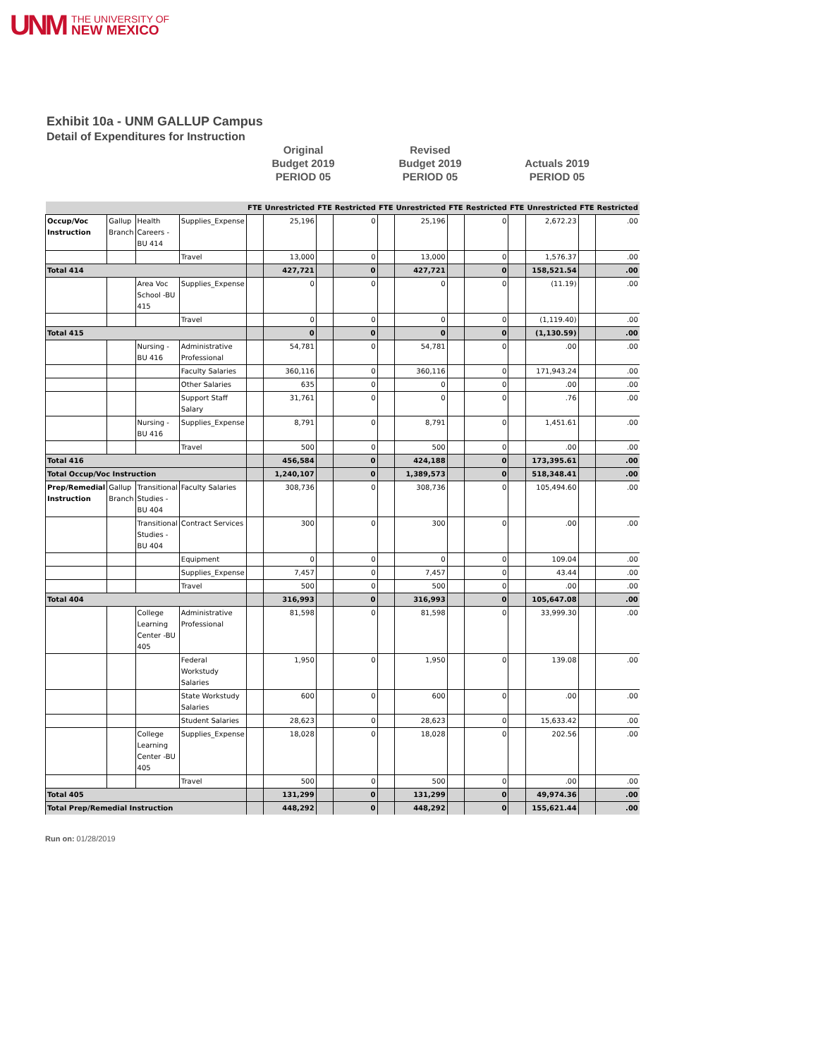UNM
THE UNIVERSITY OF
NEW MEXICO
Exhibit 10a - UNM GALLUP Campus
Detail of Expenditures for Instruction
Original
Budget 2019
PERIOD 05
Revised
Budget 2019
PERIOD 05
Actuals 2019
PERIOD 05
| | | | | FTE | Unrestricted | FTE | Restricted | FTE | Unrestricted | FTE | Restricted | FTE | Unrestricted | FTE | Restricted |
| --- | --- | --- | --- | --- | --- | --- | --- | --- | --- | --- | --- | --- | --- | --- | --- |
| Occup/Voc Instruction | Gallup Branch | Health Careers -BU 414 | Supplies_Expense | | 25,196 | | 0 | | 25,196 | | 0 | | 2,672.23 | | .00 |
| | | | Travel | | 13,000 | | 0 | | 13,000 | | 0 | | 1,576.37 | | .00 |
| Total 414 | | | | | 427,721 | | 0 | | 427,721 | | 0 | | 158,521.54 | | .00 |
| | | Area Voc School -BU 415 | Supplies_Expense | | 0 | | 0 | | 0 | | 0 | | (11.19) | | .00 |
| | | | Travel | | 0 | | 0 | | 0 | | 0 | | (1,119.40) | | .00 |
| Total 415 | | | | | 0 | | 0 | | 0 | | 0 | | (1,130.59) | | .00 |
| | | Nursing -BU 416 | Administrative Professional | | 54,781 | | 0 | | 54,781 | | 0 | | .00 | | .00 |
| | | | Faculty Salaries | | 360,116 | | 0 | | 360,116 | | 0 | | 171,943.24 | | .00 |
| | | | Other Salaries | | 635 | | 0 | | 0 | | 0 | | .00 | | .00 |
| | | | Support Staff Salary | | 31,761 | | 0 | | 0 | | 0 | | .76 | | .00 |
| | | Nursing -BU 416 | Supplies_Expense | | 8,791 | | 0 | | 8,791 | | 0 | | 1,451.61 | | .00 |
| | | | Travel | | 500 | | 0 | | 500 | | 0 | | .00 | | .00 |
| Total 416 | | | | | 456,584 | | 0 | | 424,188 | | 0 | | 173,395.61 | | .00 |
| Total Occup/Voc Instruction | | | | | 1,240,107 | | 0 | | 1,389,573 | | 0 | | 518,348.41 | | .00 |
| Prep/Remedial Instruction | Gallup Branch | Transitional Studies -BU 404 | Faculty Salaries | | 308,736 | | 0 | | 308,736 | | 0 | | 105,494.60 | | .00 |
| | | Transitional Studies -BU 404 | Contract Services | | 300 | | 0 | | 300 | | 0 | | .00 | | .00 |
| | | | Equipment | | 0 | | 0 | | 0 | | 0 | | 109.04 | | .00 |
| | | | Supplies_Expense | | 7,457 | | 0 | | 7,457 | | 0 | | 43.44 | | .00 |
| | | | Travel | | 500 | | 0 | | 500 | | 0 | | .00 | | .00 |
| Total 404 | | | | | 316,993 | | 0 | | 316,993 | | 0 | | 105,647.08 | | .00 |
| | | College Learning Center -BU 405 | Administrative Professional | | 81,598 | | 0 | | 81,598 | | 0 | | 33,999.30 | | .00 |
| | | | Federal Workstudy Salaries | | 1,950 | | 0 | | 1,950 | | 0 | | 139.08 | | .00 |
| | | | State Workstudy Salaries | | 600 | | 0 | | 600 | | 0 | | .00 | | .00 |
| | | | Student Salaries | | 28,623 | | 0 | | 28,623 | | 0 | | 15,633.42 | | .00 |
| | | College Learning Center -BU 405 | Supplies_Expense | | 18,028 | | 0 | | 18,028 | | 0 | | 202.56 | | .00 |
| | | | Travel | | 500 | | 0 | | 500 | | 0 | | .00 | | .00 |
| Total 405 | | | | | 131,299 | | 0 | | 131,299 | | 0 | | 49,974.36 | | .00 |
| Total Prep/Remedial Instruction | | | | | 448,292 | | 0 | | 448,292 | | 0 | | 155,621.44 | | .00 |
Run on: 01/28/2019